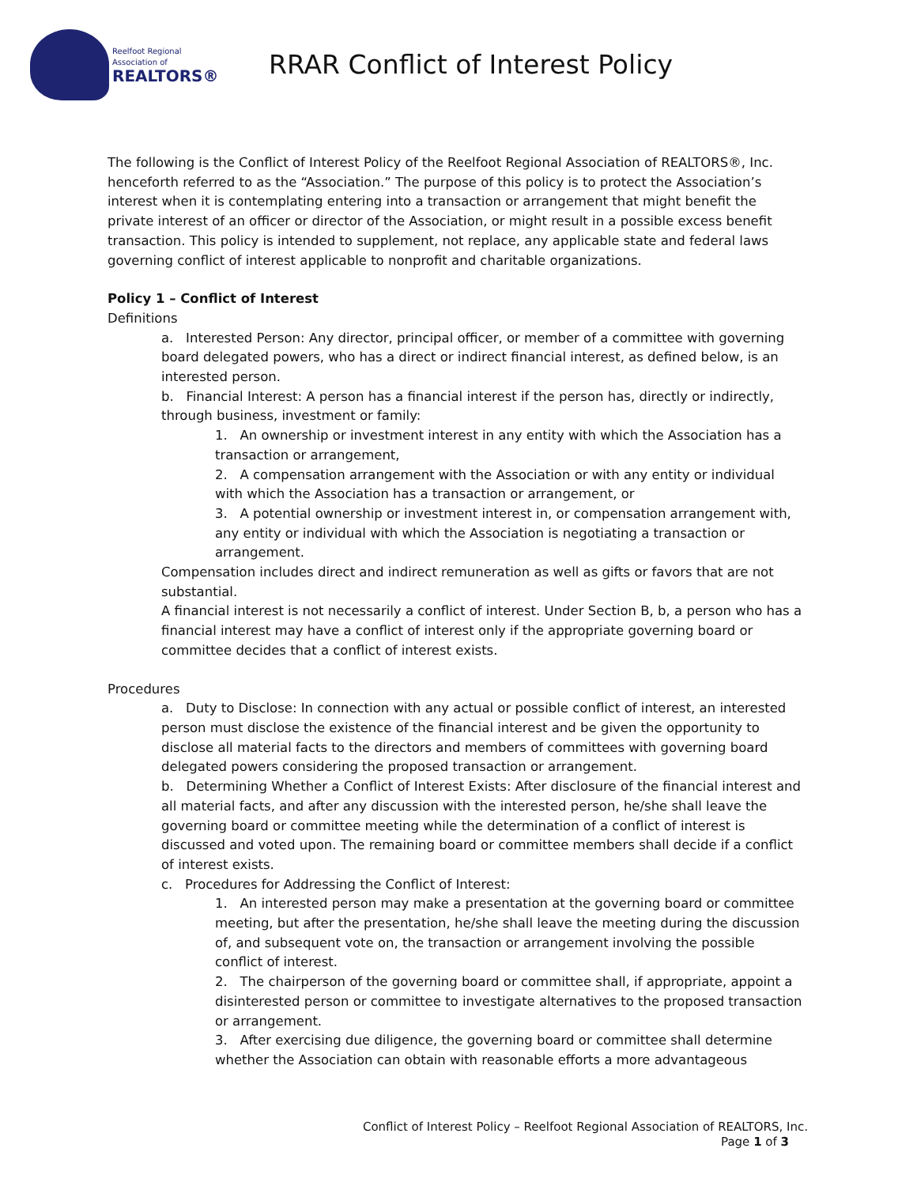Reelfoot Regional Association of
REALTORS®
RRAR Conflict of Interest Policy
The following is the Conflict of Interest Policy of the Reelfoot Regional Association of REALTORS®, Inc. henceforth referred to as the “Association.” The purpose of this policy is to protect the Association’s interest when it is contemplating entering into a transaction or arrangement that might benefit the private interest of an officer or director of the Association, or might result in a possible excess benefit transaction. This policy is intended to supplement, not replace, any applicable state and federal laws governing conflict of interest applicable to nonprofit and charitable organizations.
Policy 1 – Conflict of Interest
Definitions
a. Interested Person: Any director, principal officer, or member of a committee with governing board delegated powers, who has a direct or indirect financial interest, as defined below, is an interested person.
b. Financial Interest: A person has a financial interest if the person has, directly or indirectly, through business, investment or family:
1. An ownership or investment interest in any entity with which the Association has a transaction or arrangement,
2. A compensation arrangement with the Association or with any entity or individual with which the Association has a transaction or arrangement, or
3. A potential ownership or investment interest in, or compensation arrangement with, any entity or individual with which the Association is negotiating a transaction or arrangement.
Compensation includes direct and indirect remuneration as well as gifts or favors that are not substantial.
A financial interest is not necessarily a conflict of interest. Under Section B, b, a person who has a financial interest may have a conflict of interest only if the appropriate governing board or committee decides that a conflict of interest exists.
Procedures
a. Duty to Disclose: In connection with any actual or possible conflict of interest, an interested person must disclose the existence of the financial interest and be given the opportunity to disclose all material facts to the directors and members of committees with governing board delegated powers considering the proposed transaction or arrangement.
b. Determining Whether a Conflict of Interest Exists: After disclosure of the financial interest and all material facts, and after any discussion with the interested person, he/she shall leave the governing board or committee meeting while the determination of a conflict of interest is discussed and voted upon. The remaining board or committee members shall decide if a conflict of interest exists.
c. Procedures for Addressing the Conflict of Interest:
1. An interested person may make a presentation at the governing board or committee meeting, but after the presentation, he/she shall leave the meeting during the discussion of, and subsequent vote on, the transaction or arrangement involving the possible conflict of interest.
2. The chairperson of the governing board or committee shall, if appropriate, appoint a disinterested person or committee to investigate alternatives to the proposed transaction or arrangement.
3. After exercising due diligence, the governing board or committee shall determine whether the Association can obtain with reasonable efforts a more advantageous
Conflict of Interest Policy – Reelfoot Regional Association of REALTORS, Inc.
Page 1 of 3